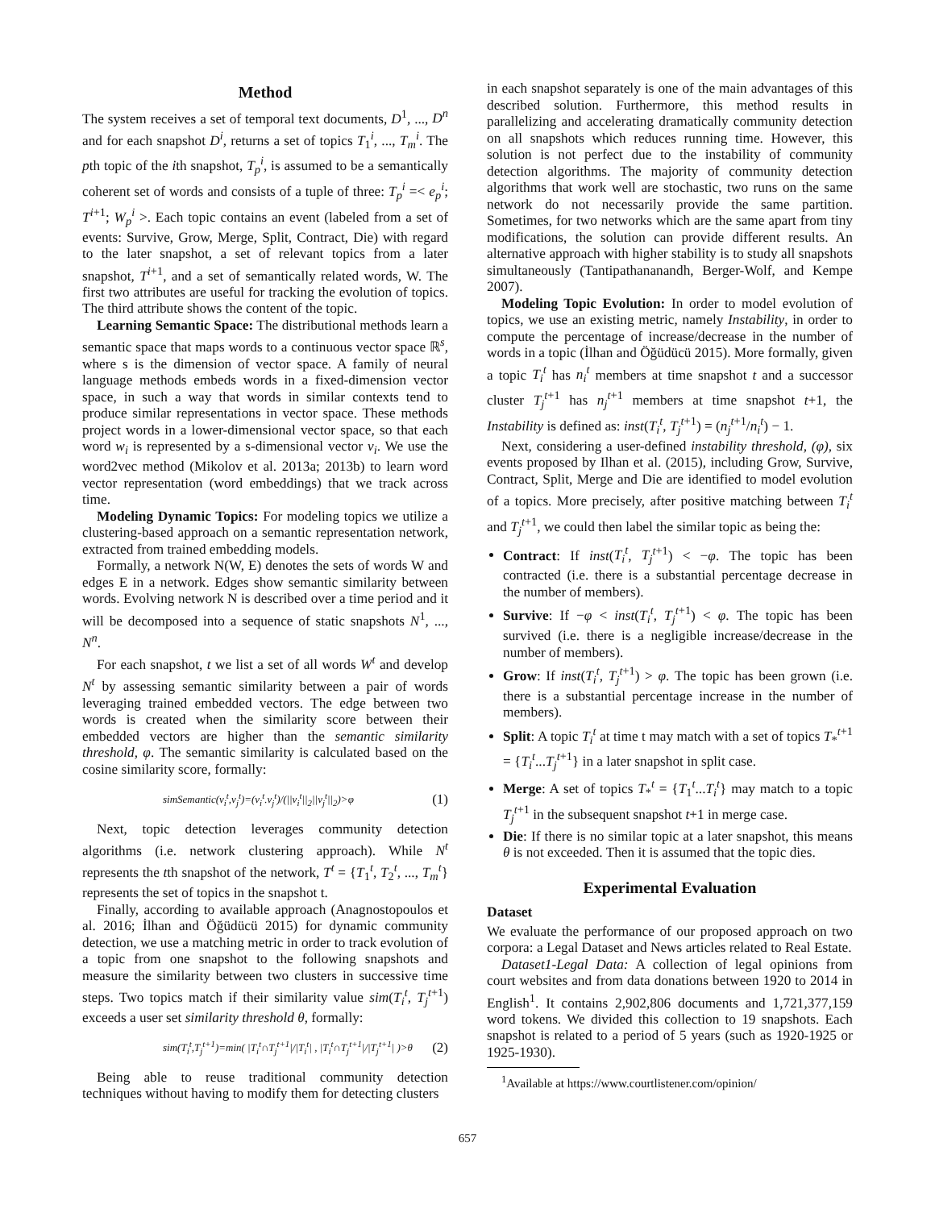Method
The system receives a set of temporal text documents, D<sup>1</sup>, ..., D<sup>n</sup> and for each snapshot D<sup>i</sup>, returns a set of topics T<sub>1</sub><sup>i</sup>, ..., T<sub>m</sub><sup>i</sup>. The pth topic of the ith snapshot, T<sub>p</sub><sup>i</sup>, is assumed to be a semantically coherent set of words and consists of a tuple of three: T<sub>p</sub><sup>i</sup> =< e<sub>p</sub><sup>i</sup>; T<sup>i+1</sup>; W<sub>p</sub><sup>i</sup> >. Each topic contains an event (labeled from a set of events: Survive, Grow, Merge, Split, Contract, Die) with regard to the later snapshot, a set of relevant topics from a later snapshot, T<sup>i+1</sup>, and a set of semantically related words, W. The first two attributes are useful for tracking the evolution of topics. The third attribute shows the content of the topic.
Learning Semantic Space: The distributional methods learn a semantic space that maps words to a continuous vector space ℝ<sup>s</sup>, where s is the dimension of vector space. A family of neural language methods embeds words in a fixed-dimension vector space, in such a way that words in similar contexts tend to produce similar representations in vector space. These methods project words in a lower-dimensional vector space, so that each word w<sub>i</sub> is represented by a s-dimensional vector v<sub>i</sub>. We use the word2vec method (Mikolov et al. 2013a; 2013b) to learn word vector representation (word embeddings) that we track across time.
Modeling Dynamic Topics: For modeling topics we utilize a clustering-based approach on a semantic representation network, extracted from trained embedding models.
Formally, a network N(W, E) denotes the sets of words W and edges E in a network. Edges show semantic similarity between words. Evolving network N is described over a time period and it will be decomposed into a sequence of static snapshots N<sup>1</sup>, ..., N<sup>n</sup>.
For each snapshot, t we list a set of all words W<sup>t</sup> and develop N<sup>t</sup> by assessing semantic similarity between a pair of words leveraging trained embedded vectors. The edge between two words is created when the similarity score between their embedded vectors are higher than the semantic similarity threshold, φ. The semantic similarity is calculated based on the cosine similarity score, formally:
simSemantic(v<sub>i</sub><sup>t</sup>,v<sub>j</sub><sup>t</sup>)=(v<sub>i</sub><sup>t</sup>.v<sub>j</sub><sup>t</sup>)/(||v<sub>i</sub><sup>t</sup>||<sub>2</sub>||v<sub>j</sub><sup>t</sup>||<sub>2</sub>)>φ (1)
Next, topic detection leverages community detection algorithms (i.e. network clustering approach). While N<sup>t</sup> represents the tth snapshot of the network, T<sup>t</sup> = {T<sub>1</sub><sup>t</sup>, T<sub>2</sub><sup>t</sup>, ..., T<sub>m</sub><sup>t</sup>} represents the set of topics in the snapshot t.
Finally, according to available approach (Anagnostopoulos et al. 2016; İlhan and Öğüdücü 2015) for dynamic community detection, we use a matching metric in order to track evolution of a topic from one snapshot to the following snapshots and measure the similarity between two clusters in successive time steps. Two topics match if their similarity value sim(T<sub>i</sub><sup>t</sup>, T<sub>j</sub><sup>t+1</sup>) exceeds a user set similarity threshold θ, formally:
sim(T<sub>i</sub><sup>t</sup>,T<sub>j</sub><sup>t+1</sup>)=min( |T<sub>i</sub><sup>t</sup>∩T<sub>j</sub><sup>t+1</sup>|/|T<sub>i</sub><sup>t</sup>| , |T<sub>i</sub><sup>t</sup>∩T<sub>j</sub><sup>t+1</sup>|/|T<sub>j</sub><sup>t+1</sup>| )>θ (2)
Being able to reuse traditional community detection techniques without having to modify them for detecting clusters
in each snapshot separately is one of the main advantages of this described solution. Furthermore, this method results in parallelizing and accelerating dramatically community detection on all snapshots which reduces running time. However, this solution is not perfect due to the instability of community detection algorithms. The majority of community detection algorithms that work well are stochastic, two runs on the same network do not necessarily provide the same partition. Sometimes, for two networks which are the same apart from tiny modifications, the solution can provide different results. An alternative approach with higher stability is to study all snapshots simultaneously (Tantipathananandh, Berger-Wolf, and Kempe 2007).
Modeling Topic Evolution: In order to model evolution of topics, we use an existing metric, namely Instability, in order to compute the percentage of increase/decrease in the number of words in a topic (İlhan and Öğüdücü 2015). More formally, given a topic T<sub>i</sub><sup>t</sup> has n<sub>i</sub><sup>t</sup> members at time snapshot t and a successor cluster T<sub>j</sub><sup>t+1</sup> has n<sub>j</sub><sup>t+1</sup> members at time snapshot t+1, the Instability is defined as: inst(T<sub>i</sub><sup>t</sup>, T<sub>j</sub><sup>t+1</sup>) = (n<sub>j</sub><sup>t+1</sup>/n<sub>i</sub><sup>t</sup>) − 1.
Next, considering a user-defined instability threshold, (φ), six events proposed by Ilhan et al. (2015), including Grow, Survive, Contract, Split, Merge and Die are identified to model evolution of a topics. More precisely, after positive matching between T<sub>i</sub><sup>t</sup> and T<sub>j</sub><sup>t+1</sup>, we could then label the similar topic as being the:
Contract: If inst(T<sub>i</sub><sup>t</sup>, T<sub>j</sub><sup>t+1</sup>) < −φ. The topic has been contracted (i.e. there is a substantial percentage decrease in the number of members).
Survive: If −φ < inst(T<sub>i</sub><sup>t</sup>, T<sub>j</sub><sup>t+1</sup>) < φ. The topic has been survived (i.e. there is a negligible increase/decrease in the number of members).
Grow: If inst(T<sub>i</sub><sup>t</sup>, T<sub>j</sub><sup>t+1</sup>) > φ. The topic has been grown (i.e. there is a substantial percentage increase in the number of members).
Split: A topic T<sub>i</sub><sup>t</sup> at time t may match with a set of topics T<sub>*</sub><sup>t+1</sup> = {T<sub>i</sub><sup>t</sup>...T<sub>j</sub><sup>t+1</sup>} in a later snapshot in split case.
Merge: A set of topics T<sub>*</sub><sup>t</sup> = {T<sub>1</sub><sup>t</sup>...T<sub>i</sub><sup>t</sup>} may match to a topic T<sub>j</sub><sup>t+1</sup> in the subsequent snapshot t+1 in merge case.
Die: If there is no similar topic at a later snapshot, this means θ is not exceeded. Then it is assumed that the topic dies.
Experimental Evaluation
Dataset
We evaluate the performance of our proposed approach on two corpora: a Legal Dataset and News articles related to Real Estate.
Dataset1-Legal Data: A collection of legal opinions from court websites and from data donations between 1920 to 2014 in English<sup>1</sup>. It contains 2,902,806 documents and 1,721,377,159 word tokens. We divided this collection to 19 snapshots. Each snapshot is related to a period of 5 years (such as 1920-1925 or 1925-1930).
<sup>1</sup> Available at https://www.courtlistener.com/opinion/
657